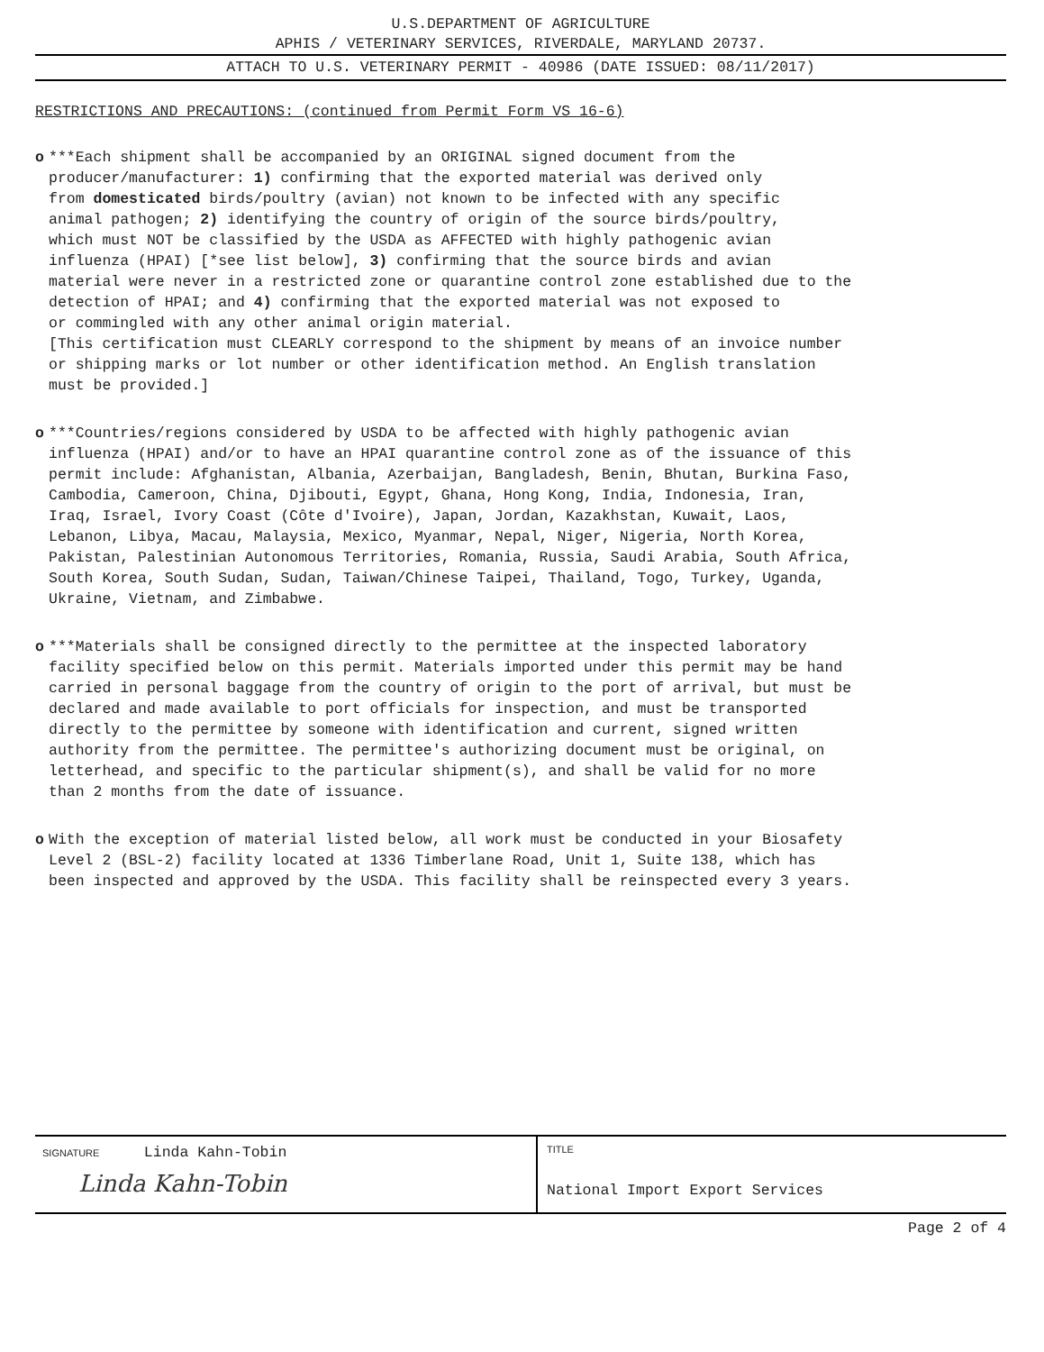U.S.DEPARTMENT OF AGRICULTURE
APHIS / VETERINARY SERVICES, RIVERDALE, MARYLAND 20737.
ATTACH TO U.S. VETERINARY PERMIT - 40986 (DATE ISSUED: 08/11/2017)
RESTRICTIONS AND PRECAUTIONS: (continued from Permit Form VS 16-6)
o ***Each shipment shall be accompanied by an ORIGINAL signed document from the producer/manufacturer: 1) confirming that the exported material was derived only from domesticated birds/poultry (avian) not known to be infected with any specific animal pathogen; 2) identifying the country of origin of the source birds/poultry, which must NOT be classified by the USDA as AFFECTED with highly pathogenic avian influenza (HPAI) [*see list below], 3) confirming that the source birds and avian material were never in a restricted zone or quarantine control zone established due to the detection of HPAI; and 4) confirming that the exported material was not exposed to or commingled with any other animal origin material. [This certification must CLEARLY correspond to the shipment by means of an invoice number or shipping marks or lot number or other identification method. An English translation must be provided.]
o ***Countries/regions considered by USDA to be affected with highly pathogenic avian influenza (HPAI) and/or to have an HPAI quarantine control zone as of the issuance of this permit include: Afghanistan, Albania, Azerbaijan, Bangladesh, Benin, Bhutan, Burkina Faso, Cambodia, Cameroon, China, Djibouti, Egypt, Ghana, Hong Kong, India, Indonesia, Iran, Iraq, Israel, Ivory Coast (Côte d'Ivoire), Japan, Jordan, Kazakhstan, Kuwait, Laos, Lebanon, Libya, Macau, Malaysia, Mexico, Myanmar, Nepal, Niger, Nigeria, North Korea, Pakistan, Palestinian Autonomous Territories, Romania, Russia, Saudi Arabia, South Africa, South Korea, South Sudan, Sudan, Taiwan/Chinese Taipei, Thailand, Togo, Turkey, Uganda, Ukraine, Vietnam, and Zimbabwe.
o ***Materials shall be consigned directly to the permittee at the inspected laboratory facility specified below on this permit. Materials imported under this permit may be hand carried in personal baggage from the country of origin to the port of arrival, but must be declared and made available to port officials for inspection, and must be transported directly to the permittee by someone with identification and current, signed written authority from the permittee. The permittee's authorizing document must be original, on letterhead, and specific to the particular shipment(s), and shall be valid for no more than 2 months from the date of issuance.
o With the exception of material listed below, all work must be conducted in your Biosafety Level 2 (BSL-2) facility located at 1336 Timberlane Road, Unit 1, Suite 138, which has been inspected and approved by the USDA. This facility shall be reinspected every 3 years.
SIGNATURE Linda Kahn-Tobin
Linda Kahn-Tobin
TITLE
National Import Export Services
Page 2 of 4